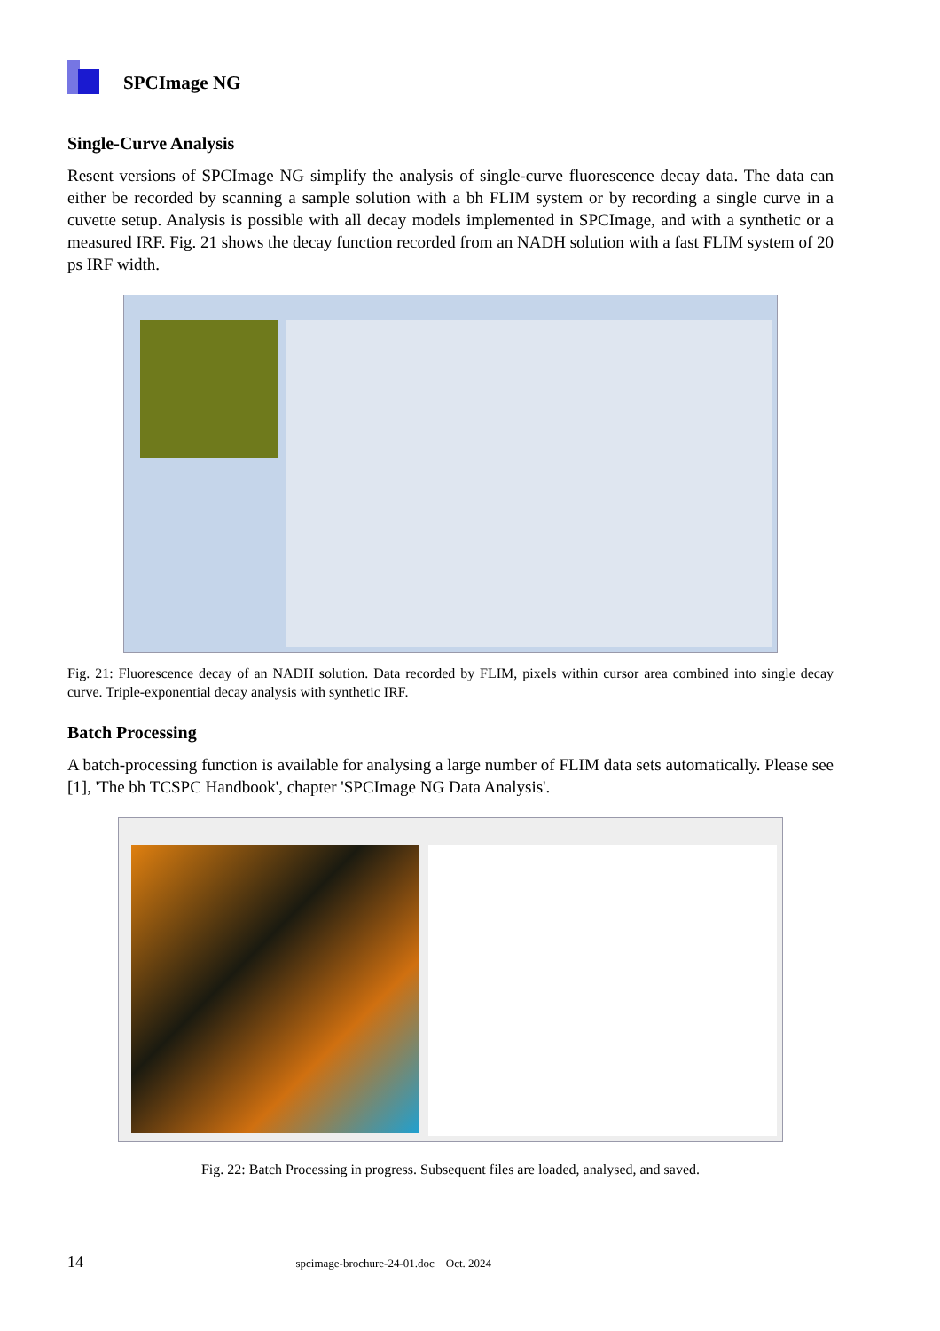SPCImage NG
Single-Curve Analysis
Resent versions of SPCImage NG simplify the analysis of single-curve fluorescence decay data. The data can either be recorded by scanning a sample solution with a bh FLIM system or by recording a single curve in a cuvette setup. Analysis is possible with all decay models implemented in SPCImage, and with a synthetic or a measured IRF. Fig. 21 shows the decay function recorded from an NADH solution with a fast FLIM system of 20 ps IRF width.
Fig. 21: Fluorescence decay of an NADH solution. Data recorded by FLIM, pixels within cursor area combined into single decay curve. Triple-exponential decay analysis with synthetic IRF.
Batch Processing
A batch-processing function is available for analysing a large number of FLIM data sets automatically. Please see [1], 'The bh TCSPC Handbook', chapter 'SPCImage NG Data Analysis'.
Fig. 22: Batch Processing in progress. Subsequent files are loaded, analysed, and saved.
14 spcimage-brochure-24-01.doc Oct. 2024